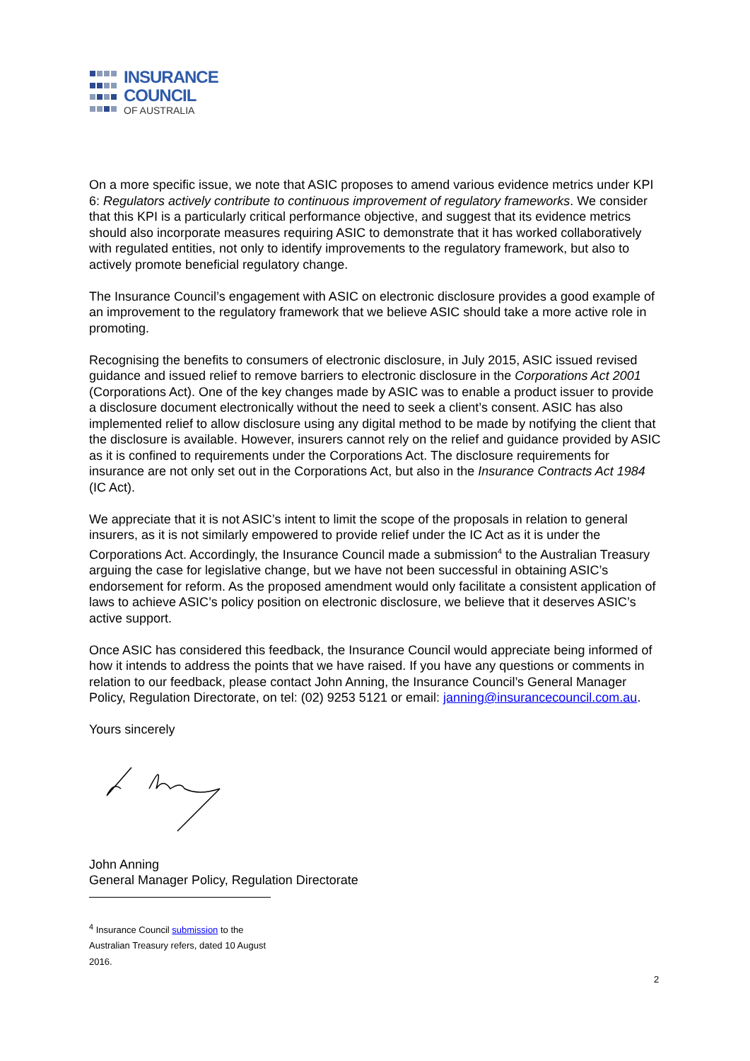INSURANCE
COUNCIL
OF AUSTRALIA
On a more specific issue, we note that ASIC proposes to amend various evidence metrics under KPI 6: Regulators actively contribute to continuous improvement of regulatory frameworks. We consider that this KPI is a particularly critical performance objective, and suggest that its evidence metrics should also incorporate measures requiring ASIC to demonstrate that it has worked collaboratively with regulated entities, not only to identify improvements to the regulatory framework, but also to actively promote beneficial regulatory change.
The Insurance Council’s engagement with ASIC on electronic disclosure provides a good example of an improvement to the regulatory framework that we believe ASIC should take a more active role in promoting.
Recognising the benefits to consumers of electronic disclosure, in July 2015, ASIC issued revised guidance and issued relief to remove barriers to electronic disclosure in the Corporations Act 2001 (Corporations Act). One of the key changes made by ASIC was to enable a product issuer to provide a disclosure document electronically without the need to seek a client’s consent. ASIC has also implemented relief to allow disclosure using any digital method to be made by notifying the client that the disclosure is available. However, insurers cannot rely on the relief and guidance provided by ASIC as it is confined to requirements under the Corporations Act. The disclosure requirements for insurance are not only set out in the Corporations Act, but also in the Insurance Contracts Act 1984 (IC Act).
We appreciate that it is not ASIC’s intent to limit the scope of the proposals in relation to general insurers, as it is not similarly empowered to provide relief under the IC Act as it is under the Corporations Act. Accordingly, the Insurance Council made a submission<sup>4</sup> to the Australian Treasury arguing the case for legislative change, but we have not been successful in obtaining ASIC’s endorsement for reform. As the proposed amendment would only facilitate a consistent application of laws to achieve ASIC’s policy position on electronic disclosure, we believe that it deserves ASIC’s active support.
Once ASIC has considered this feedback, the Insurance Council would appreciate being informed of how it intends to address the points that we have raised. If you have any questions or comments in relation to our feedback, please contact John Anning, the Insurance Council’s General Manager Policy, Regulation Directorate, on tel: (02) 9253 5121 or email: janning@insurancecouncil.com.au.
Yours sincerely
John Anning
General Manager Policy, Regulation Directorate
<sup>4</sup> Insurance Council submission to the Australian Treasury refers, dated 10 August 2016.
2